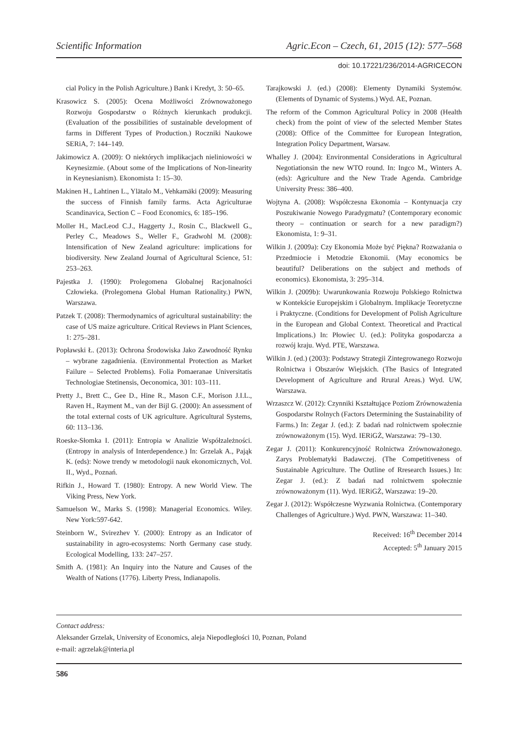Scientific Information Agric.Econ – Czech, 61, 2015 (12): 577–568
doi: 10.17221/236/2014-AGRICECON
cial Policy in the Polish Agriculture.) Bank i Kredyt, 3: 50–65.
Krasowicz S. (2005): Ocena Możliwości Zrównoważonego Rozwoju Gospodarstw o Różnych kierunkach produkcji. (Evaluation of the possibilities of sustainable development of farms in Different Types of Production.) Roczniki Naukowe SERiA, 7: 144–149.
Jakimowicz A. (2009): O niektórych implikacjach nieliniowości w Keynesizmie. (About some of the Implications of Non-linearity in Keynesianism). Ekonomista 1: 15–30.
Makinen H., Lahtinen L., Ylätalo M., Vehkamäki (2009): Measuring the success of Finnish family farms. Acta Agriculturae Scandinavica, Section C – Food Economics, 6: 185–196.
Moller H., MacLeod C.J., Haggerty J., Rosin C., Blackwell G., Perley C., Meadows S., Weller F., Gradwohl M. (2008): Intensification of New Zealand agriculture: implications for biodiversity. New Zealand Journal of Agricultural Science, 51: 253–263.
Pajestka J. (1990): Prolegomena Globalnej Racjonalności Człowieka. (Prolegomena Global Human Rationality.) PWN, Warszawa.
Patzek T. (2008): Thermodynamics of agricultural sustainability: the case of US maize agriculture. Critical Reviews in Plant Sciences, 1: 275–281.
Popławski Ł. (2013): Ochrona Środowiska Jako Zawodność Rynku – wybrane zagadnienia. (Environmental Protection as Market Failure – Selected Problems). Folia Pomaeranae Universitatis Technologiae Stetinensis, Oeconomica, 301: 103–111.
Pretty J., Brett C., Gee D., Hine R., Mason C.F., Morison J.I.L., Raven H., Rayment M., van der Bijl G. (2000): An assessment of the total external costs of UK agriculture. Agricultural Systems, 60: 113–136.
Roeske-Słomka I. (2011): Entropia w Analizie Współzależności. (Entropy in analysis of Interdependence.) In: Grzelak A., Pająk K. (eds): Nowe trendy w metodologii nauk ekonomicznych, Vol. II., Wyd., Poznań.
Rifkin J., Howard T. (1980): Entropy. A new World View. The Viking Press, New York.
Samuelson W., Marks S. (1998): Managerial Economics. Wiley. New York:597-642.
Steinborn W., Svirezhev Y. (2000): Entropy as an Indicator of sustainability in agro-ecosystems: North Germany case study. Ecological Modelling, 133: 247–257.
Smith A. (1981): An Inquiry into the Nature and Causes of the Wealth of Nations (1776). Liberty Press, Indianapolis.
Tarajkowski J. (ed.) (2008): Elementy Dynamiki Systemów. (Elements of Dynamic of Systems.) Wyd. AE, Poznan.
The reform of the Common Agricultural Policy in 2008 (Health check) from the point of view of the selected Member States (2008): Office of the Committee for European Integration, Integration Policy Department, Warsaw.
Whalley J. (2004): Environmental Considerations in Agricultural Negotiationsin the new WTO round. In: Ingco M., Winters A. (eds): Agriculture and the New Trade Agenda. Cambridge University Press: 386–400.
Wojtyna A. (2008): Współczesna Ekonomia – Kontynuacja czy Poszukiwanie Nowego Paradygmatu? (Contemporary economic theory – continuation or search for a new paradigm?) Ekonomista, 1: 9–31.
Wilkin J. (2009a): Czy Ekonomia Może być Piękna? Rozważania o Przedmiocie i Metodzie Ekonomii. (May economics be beautiful? Deliberations on the subject and methods of economics). Ekonomista, 3: 295–314.
Wilkin J. (2009b): Uwarunkowania Rozwoju Polskiego Rolnictwa w Kontekście Europejskim i Globalnym. Implikacje Teoretyczne i Praktyczne. (Conditions for Development of Polish Agriculture in the European and Global Context. Theoretical and Practical Implications.) In: Płowiec U. (ed.): Polityka gospodarcza a rozwój kraju. Wyd. PTE, Warszawa.
Wilkin J. (ed.) (2003): Podstawy Strategii Zintegrowanego Rozwoju Rolnictwa i Obszarów Wiejskich. (The Basics of Integrated Development of Agriculture and Rrural Areas.) Wyd. UW, Warszawa.
Wrzaszcz W. (2012): Czynniki Kształtujące Poziom Zrównoważenia Gospodarstw Rolnych (Factors Determining the Sustainability of Farms.) In: Zegar J. (ed.): Z badań nad rolnictwem społecznie zrównoważonym (15). Wyd. IERiGŻ, Warszawa: 79–130.
Zegar J. (2011): Konkurencyjność Rolnictwa Zrównoważonego. Zarys Problematyki Badawczej. (The Competitiveness of Sustainable Agriculture. The Outline of Rresearch Issues.) In: Zegar J. (ed.): Z badań nad rolnictwem społecznie zrównoważonym (11). Wyd. IERiGŻ, Warszawa: 19–20.
Zegar J. (2012): Współczesne Wyzwania Rolnictwa. (Contemporary Challenges of Agriculture.) Wyd. PWN, Warszawa: 11–340.
Received: 16<sup>th</sup> December 2014
Accepted: 5<sup>th</sup> January 2015
Contact address:
Aleksander Grzelak, University of Economics, aleja Niepodległości 10, Poznan, Poland
e-mail: agrzelak@interia.pl
586